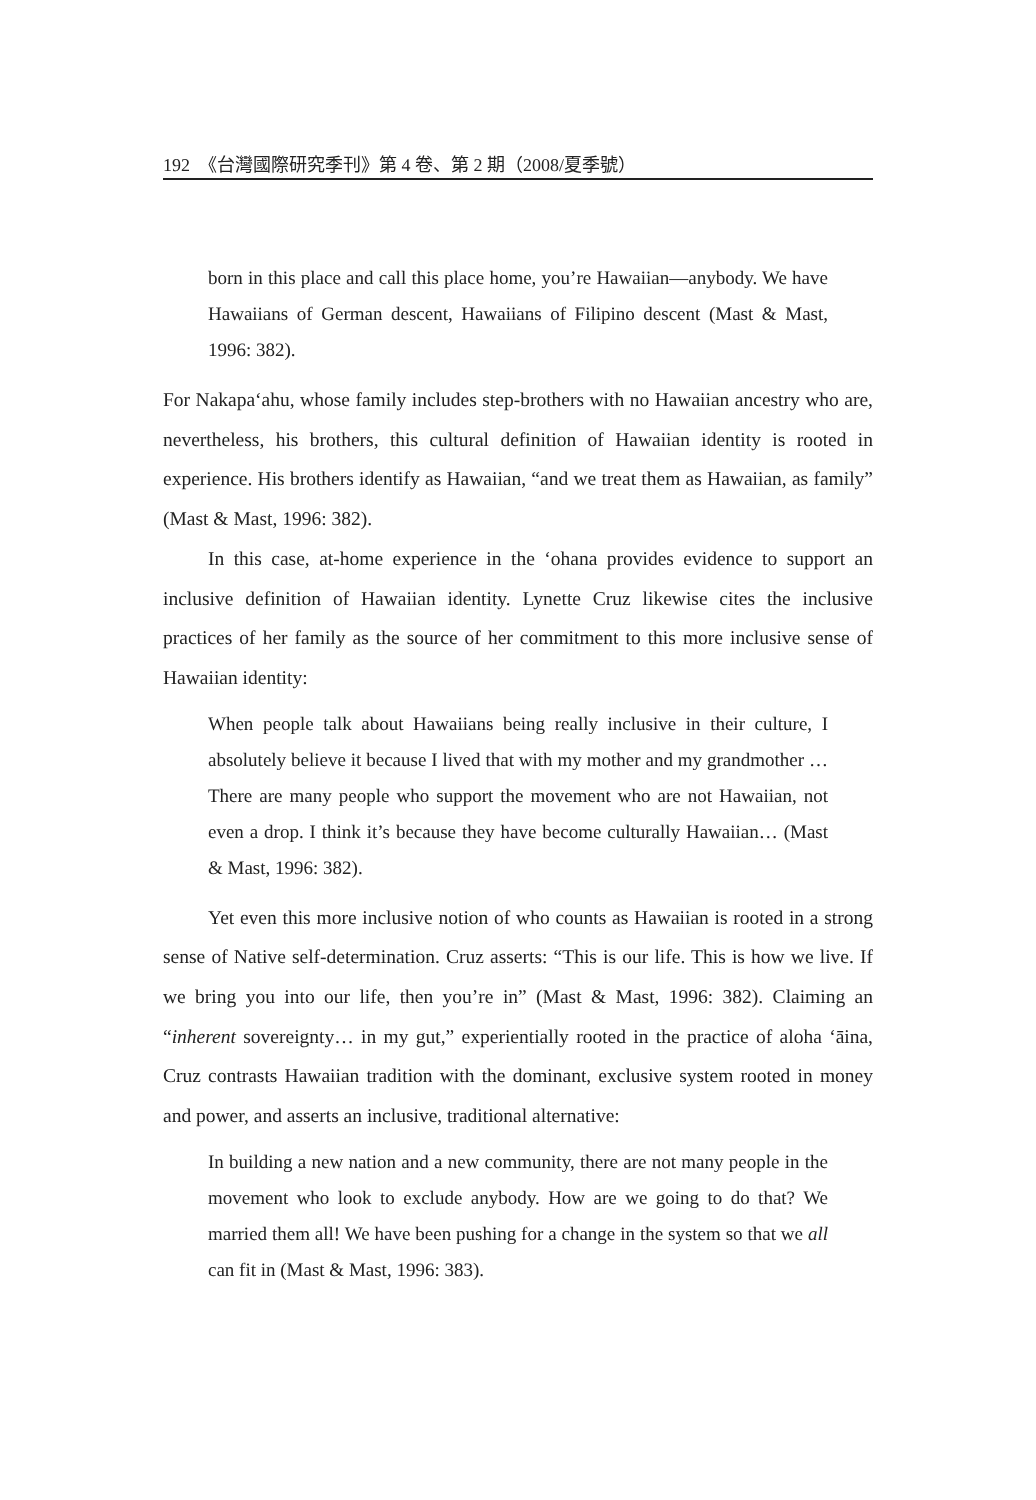192 《台灣國際研究季刊》第 4 卷、第 2 期（2008/夏季號）
born in this place and call this place home, you’re Hawaiian—anybody. We have Hawaiians of German descent, Hawaiians of Filipino descent (Mast & Mast, 1996: 382).
For Nakapa‘ahu, whose family includes step-brothers with no Hawaiian ancestry who are, nevertheless, his brothers, this cultural definition of Hawaiian identity is rooted in experience. His brothers identify as Hawaiian, “and we treat them as Hawaiian, as family” (Mast & Mast, 1996: 382).
In this case, at-home experience in the ‘ohana provides evidence to support an inclusive definition of Hawaiian identity. Lynette Cruz likewise cites the inclusive practices of her family as the source of her commitment to this more inclusive sense of Hawaiian identity:
When people talk about Hawaiians being really inclusive in their culture, I absolutely believe it because I lived that with my mother and my grandmother … There are many people who support the movement who are not Hawaiian, not even a drop. I think it’s because they have become culturally Hawaiian… (Mast & Mast, 1996: 382).
Yet even this more inclusive notion of who counts as Hawaiian is rooted in a strong sense of Native self-determination. Cruz asserts: “This is our life. This is how we live. If we bring you into our life, then you’re in” (Mast & Mast, 1996: 382). Claiming an “inherent sovereignty… in my gut,” experientially rooted in the practice of aloha ‘āina, Cruz contrasts Hawaiian tradition with the dominant, exclusive system rooted in money and power, and asserts an inclusive, traditional alternative:
In building a new nation and a new community, there are not many people in the movement who look to exclude anybody. How are we going to do that? We married them all! We have been pushing for a change in the system so that we all can fit in (Mast & Mast, 1996: 383).